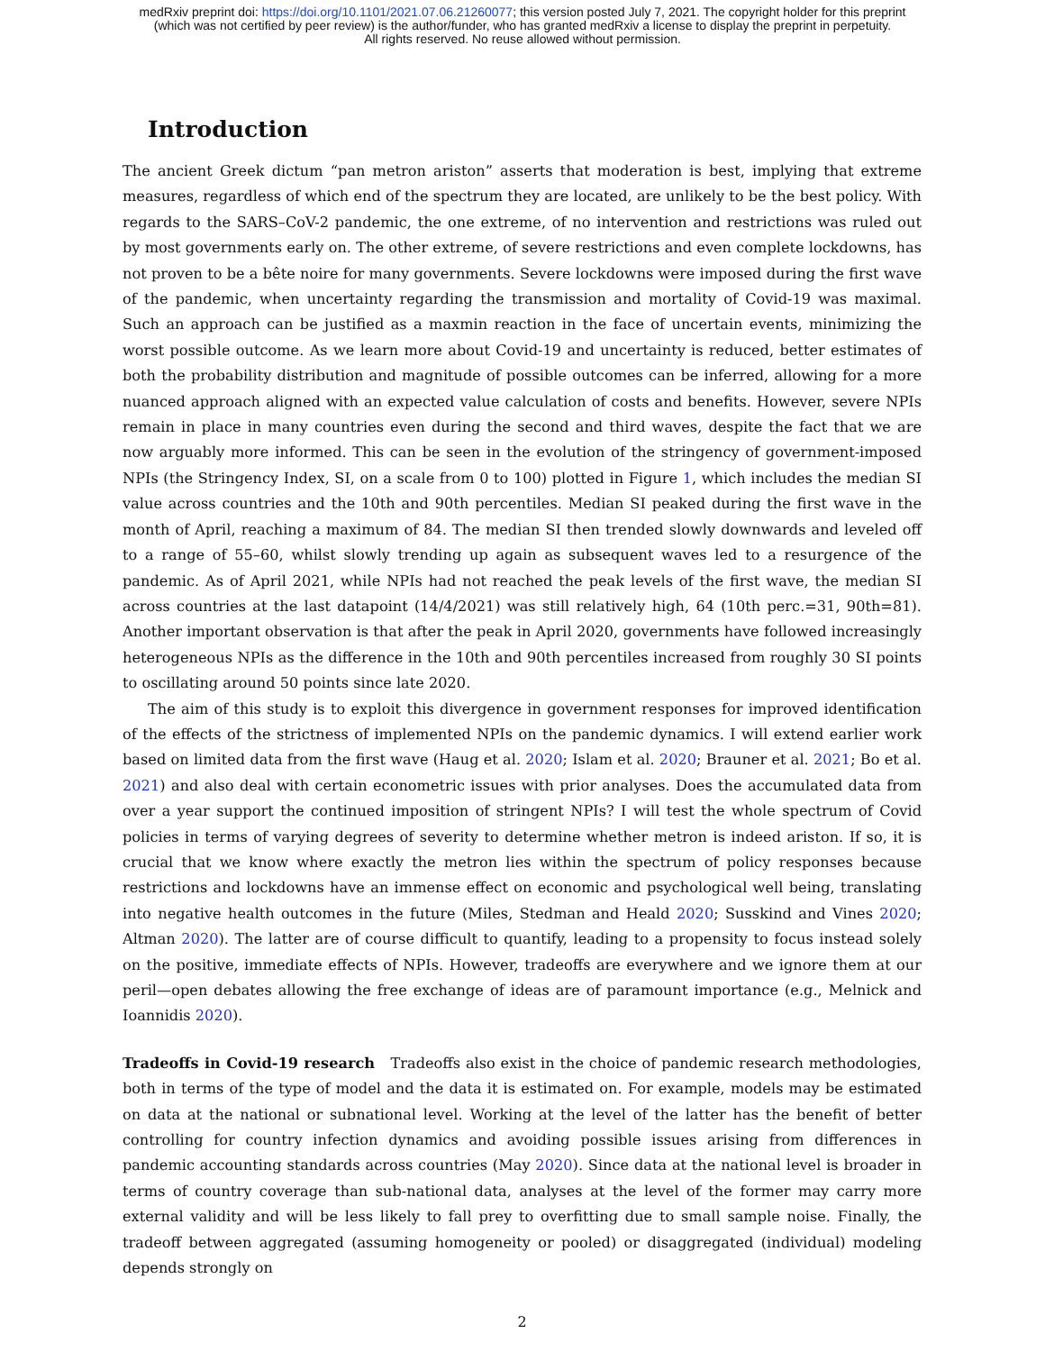medRxiv preprint doi: https://doi.org/10.1101/2021.07.06.21260077; this version posted July 7, 2021. The copyright holder for this preprint
(which was not certified by peer review) is the author/funder, who has granted medRxiv a license to display the preprint in perpetuity.
All rights reserved. No reuse allowed without permission.
Introduction
The ancient Greek dictum “pan metron ariston” asserts that moderation is best, implying that extreme measures, regardless of which end of the spectrum they are located, are unlikely to be the best policy. With regards to the SARS–CoV-2 pandemic, the one extreme, of no intervention and restrictions was ruled out by most governments early on. The other extreme, of severe restrictions and even complete lockdowns, has not proven to be a bête noire for many governments. Severe lockdowns were imposed during the first wave of the pandemic, when uncertainty regarding the transmission and mortality of Covid-19 was maximal. Such an approach can be justified as a maxmin reaction in the face of uncertain events, minimizing the worst possible outcome. As we learn more about Covid-19 and uncertainty is reduced, better estimates of both the probability distribution and magnitude of possible outcomes can be inferred, allowing for a more nuanced approach aligned with an expected value calculation of costs and benefits. However, severe NPIs remain in place in many countries even during the second and third waves, despite the fact that we are now arguably more informed. This can be seen in the evolution of the stringency of government-imposed NPIs (the Stringency Index, SI, on a scale from 0 to 100) plotted in Figure 1, which includes the median SI value across countries and the 10th and 90th percentiles. Median SI peaked during the first wave in the month of April, reaching a maximum of 84. The median SI then trended slowly downwards and leveled off to a range of 55–60, whilst slowly trending up again as subsequent waves led to a resurgence of the pandemic. As of April 2021, while NPIs had not reached the peak levels of the first wave, the median SI across countries at the last datapoint (14/4/2021) was still relatively high, 64 (10th perc.=31, 90th=81). Another important observation is that after the peak in April 2020, governments have followed increasingly heterogeneous NPIs as the difference in the 10th and 90th percentiles increased from roughly 30 SI points to oscillating around 50 points since late 2020.
The aim of this study is to exploit this divergence in government responses for improved identification of the effects of the strictness of implemented NPIs on the pandemic dynamics. I will extend earlier work based on limited data from the first wave (Haug et al. 2020; Islam et al. 2020; Brauner et al. 2021; Bo et al. 2021) and also deal with certain econometric issues with prior analyses. Does the accumulated data from over a year support the continued imposition of stringent NPIs? I will test the whole spectrum of Covid policies in terms of varying degrees of severity to determine whether metron is indeed ariston. If so, it is crucial that we know where exactly the metron lies within the spectrum of policy responses because restrictions and lockdowns have an immense effect on economic and psychological well being, translating into negative health outcomes in the future (Miles, Stedman and Heald 2020; Susskind and Vines 2020; Altman 2020). The latter are of course difficult to quantify, leading to a propensity to focus instead solely on the positive, immediate effects of NPIs. However, tradeoffs are everywhere and we ignore them at our peril—open debates allowing the free exchange of ideas are of paramount importance (e.g., Melnick and Ioannidis 2020).
Tradeoffs in Covid-19 research Tradeoffs also exist in the choice of pandemic research methodologies, both in terms of the type of model and the data it is estimated on. For example, models may be estimated on data at the national or subnational level. Working at the level of the latter has the benefit of better controlling for country infection dynamics and avoiding possible issues arising from differences in pandemic accounting standards across countries (May 2020). Since data at the national level is broader in terms of country coverage than sub-national data, analyses at the level of the former may carry more external validity and will be less likely to fall prey to overfitting due to small sample noise. Finally, the tradeoff between aggregated (assuming homogeneity or pooled) or disaggregated (individual) modeling depends strongly on
2